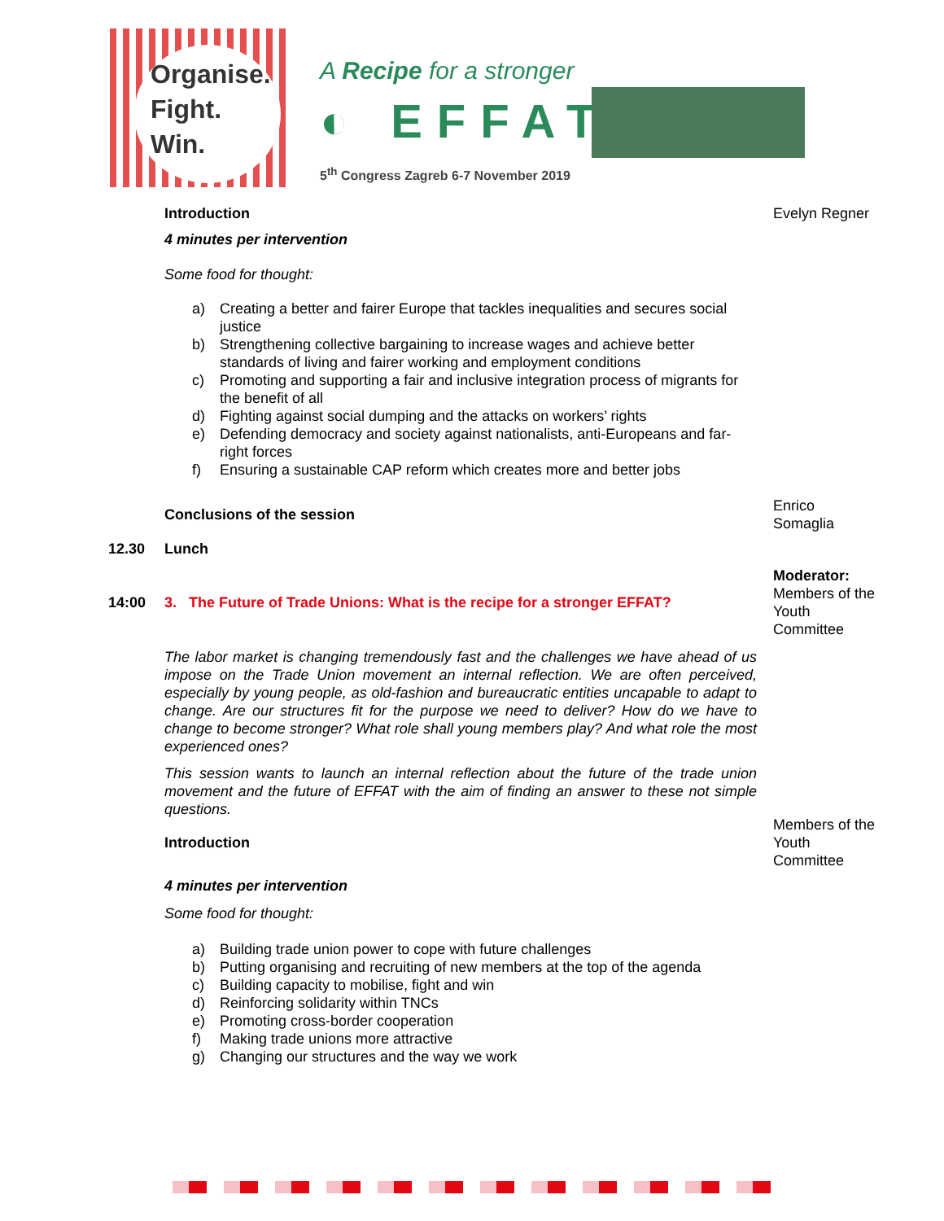Organise.
Fight.
Win.
A Recipe for a stronger
◐ EFFAT
5<sup>th</sup> Congress Zagreb 6-7 November 2019
Introduction
4 minutes per intervention
Some food for thought:
a) Creating a better and fairer Europe that tackles inequalities and secures social justice
b) Strengthening collective bargaining to increase wages and achieve better standards of living and fairer working and employment conditions
c) Promoting and supporting a fair and inclusive integration process of migrants for the benefit of all
d) Fighting against social dumping and the attacks on workers’ rights
e) Defending democracy and society against nationalists, anti-Europeans and far-right forces
f) Ensuring a sustainable CAP reform which creates more and better jobs
Evelyn Regner
Conclusions of the session
Enrico Somaglia
12.30 Lunch
14:00 3. The Future of Trade Unions: What is the recipe for a stronger EFFAT?
Moderator:
Members of the Youth Committee
The labor market is changing tremendously fast and the challenges we have ahead of us impose on the Trade Union movement an internal reflection. We are often perceived, especially by young people, as old-fashion and bureaucratic entities uncapable to adapt to change. Are our structures fit for the purpose we need to deliver? How do we have to change to become stronger? What role shall young members play? And what role the most experienced ones?
This session wants to launch an internal reflection about the future of the trade union movement and the future of EFFAT with the aim of finding an answer to these not simple questions.
Introduction
4 minutes per intervention
Some food for thought:
a) Building trade union power to cope with future challenges
b) Putting organising and recruiting of new members at the top of the agenda
c) Building capacity to mobilise, fight and win
d) Reinforcing solidarity within TNCs
e) Promoting cross-border cooperation
f) Making trade unions more attractive
g) Changing our structures and the way we work
Members of the Youth Committee